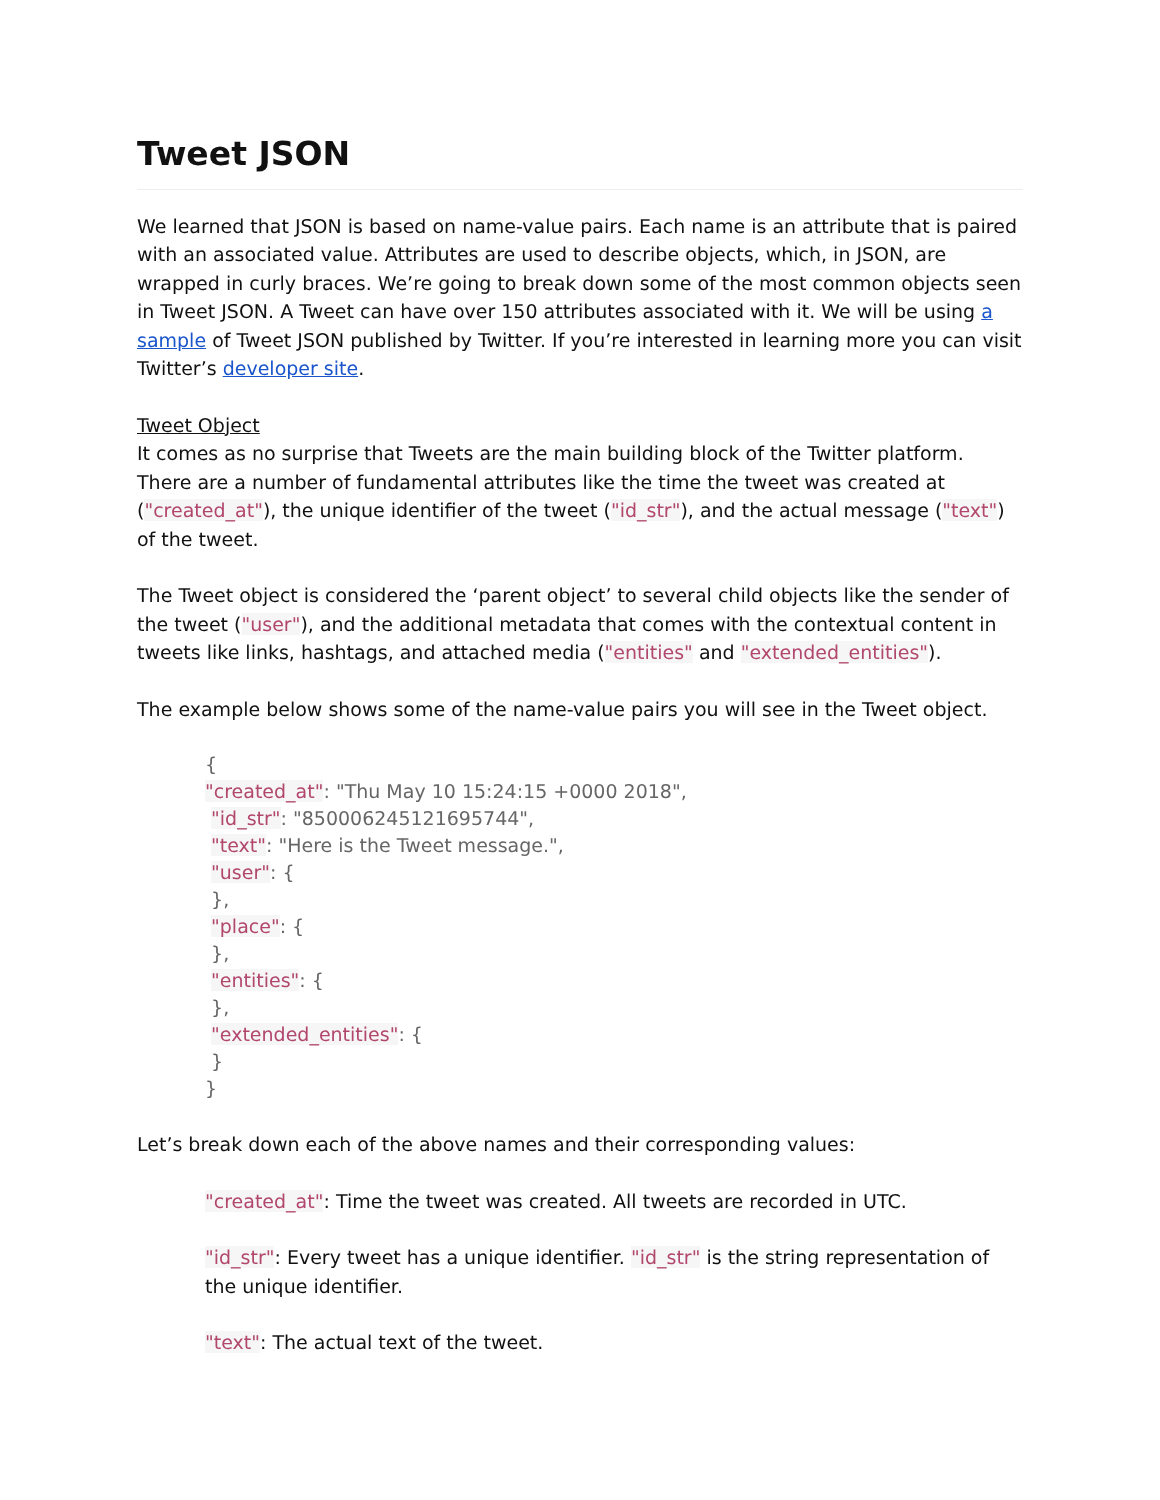Tweet JSON
We learned that JSON is based on name-value pairs. Each name is an attribute that is paired with an associated value. Attributes are used to describe objects, which, in JSON, are wrapped in curly braces. We’re going to break down some of the most common objects seen in Tweet JSON. A Tweet can have over 150 attributes associated with it. We will be using a sample of Tweet JSON published by Twitter. If you’re interested in learning more you can visit Twitter’s developer site.
Tweet Object
It comes as no surprise that Tweets are the main building block of the Twitter platform. There are a number of fundamental attributes like the time the tweet was created at ("created_at"), the unique identifier of the tweet ("id_str"), and the actual message ("text") of the tweet.
The Tweet object is considered the ‘parent object’ to several child objects like the sender of the tweet ("user"), and the additional metadata that comes with the contextual content in tweets like links, hashtags, and attached media ("entities" and "extended_entities").
The example below shows some of the name-value pairs you will see in the Tweet object.
{
"created_at": "Thu May 10 15:24:15 +0000 2018",
"id_str": "850006245121695744",
"text": "Here is the Tweet message.",
"user": {
},
"place": {
},
"entities": {
},
"extended_entities": {
}
}
Let’s break down each of the above names and their corresponding values:
"created_at": Time the tweet was created. All tweets are recorded in UTC.
"id_str": Every tweet has a unique identifier. "id_str" is the string representation of the unique identifier.
"text": The actual text of the tweet.